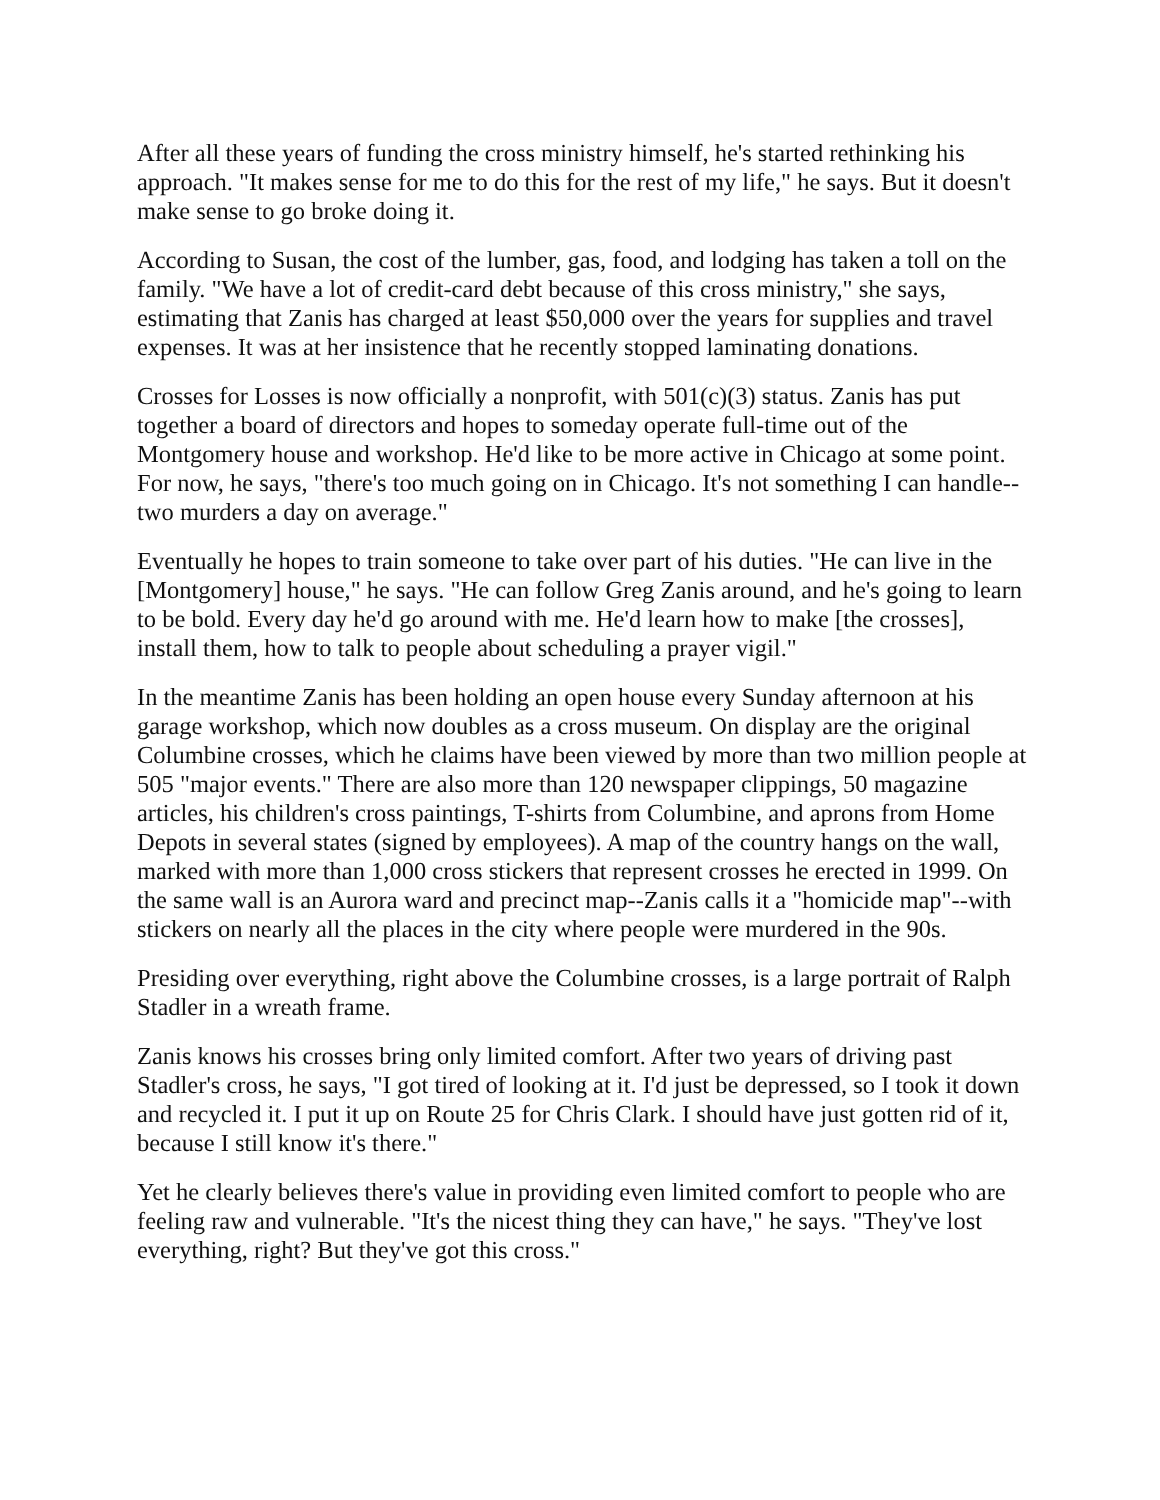After all these years of funding the cross ministry himself, he's started rethinking his approach. "It makes sense for me to do this for the rest of my life," he says. But it doesn't make sense to go broke doing it.
According to Susan, the cost of the lumber, gas, food, and lodging has taken a toll on the family. "We have a lot of credit-card debt because of this cross ministry," she says, estimating that Zanis has charged at least $50,000 over the years for supplies and travel expenses. It was at her insistence that he recently stopped laminating donations.
Crosses for Losses is now officially a nonprofit, with 501(c)(3) status. Zanis has put together a board of directors and hopes to someday operate full-time out of the Montgomery house and workshop. He'd like to be more active in Chicago at some point. For now, he says, "there's too much going on in Chicago. It's not something I can handle--two murders a day on average."
Eventually he hopes to train someone to take over part of his duties. "He can live in the [Montgomery] house," he says. "He can follow Greg Zanis around, and he's going to learn to be bold. Every day he'd go around with me. He'd learn how to make [the crosses], install them, how to talk to people about scheduling a prayer vigil."
In the meantime Zanis has been holding an open house every Sunday afternoon at his garage workshop, which now doubles as a cross museum. On display are the original Columbine crosses, which he claims have been viewed by more than two million people at 505 "major events." There are also more than 120 newspaper clippings, 50 magazine articles, his children's cross paintings, T-shirts from Columbine, and aprons from Home Depots in several states (signed by employees). A map of the country hangs on the wall, marked with more than 1,000 cross stickers that represent crosses he erected in 1999. On the same wall is an Aurora ward and precinct map--Zanis calls it a "homicide map"--with stickers on nearly all the places in the city where people were murdered in the 90s.
Presiding over everything, right above the Columbine crosses, is a large portrait of Ralph Stadler in a wreath frame.
Zanis knows his crosses bring only limited comfort. After two years of driving past Stadler's cross, he says, "I got tired of looking at it. I'd just be depressed, so I took it down and recycled it. I put it up on Route 25 for Chris Clark. I should have just gotten rid of it, because I still know it's there."
Yet he clearly believes there's value in providing even limited comfort to people who are feeling raw and vulnerable. "It's the nicest thing they can have," he says. "They've lost everything, right? But they've got this cross."